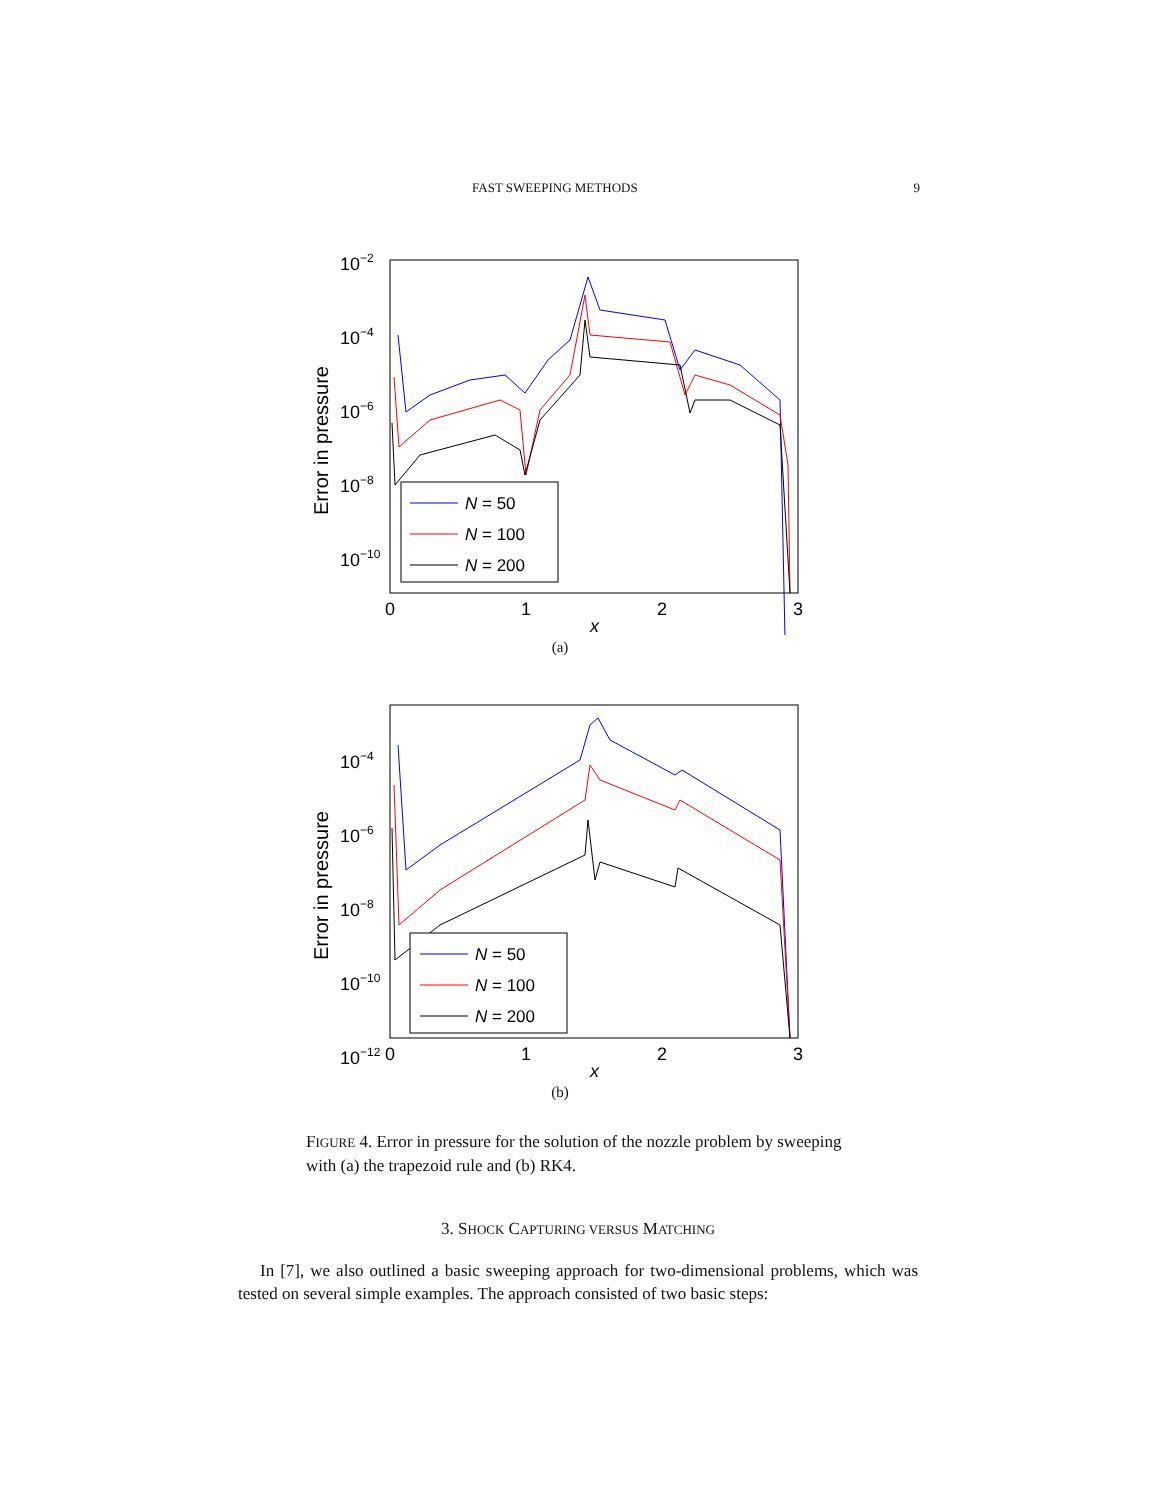FAST SWEEPING METHODS 9
10−2
10−4
10−6
10−8
10−10
0
1
2
3
x
Error in pressure
N = 50
N = 100
N = 200
(a)
10−4
10−6
10−8
10−10
10−12
0
1
2
3
x
Error in pressure
N = 50
N = 100
N = 200
(b)
FIGURE 4. Error in pressure for the solution of the nozzle problem by sweeping with (a) the trapezoid rule and (b) RK4.
3. SHOCK CAPTURING VERSUS MATCHING
In [7], we also outlined a basic sweeping approach for two-dimensional problems, which was tested on several simple examples. The approach consisted of two basic steps: